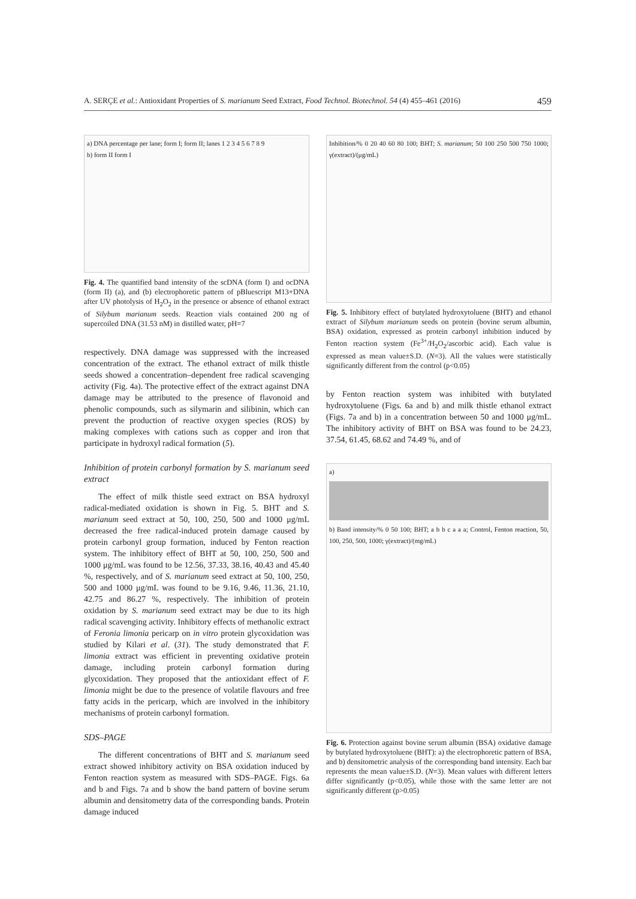A. SERÇE et al.: Antioxidant Properties of S. marianum Seed Extract, Food Technol. Biotechnol. 54 (4) 455–461 (2016) 459
a) DNA percentage per lane; form I; form II; lanes 1 2 3 4 5 6 7 8 9
b) form II form I
Fig. 4. The quantified band intensity of the scDNA (form I) and ocDNA (form II) (a), and (b) electrophoretic pattern of pBluescript M13+DNA after UV photolysis of H<sub>2</sub>O<sub>2</sub> in the presence or absence of ethanol extract of Silybum marianum seeds. Reaction vials contained 200 ng of supercoiled DNA (31.53 nM) in distilled water, pH=7
respectively. DNA damage was suppressed with the increased concentration of the extract. The ethanol extract of milk thistle seeds showed a concentration–dependent free radical scavenging activity (Fig. 4a). The protective effect of the extract against DNA damage may be attributed to the presence of flavonoid and phenolic compounds, such as silymarin and silibinin, which can prevent the production of reactive oxygen species (ROS) by making complexes with cations such as copper and iron that participate in hydroxyl radical formation (5).
Inhibition of protein carbonyl formation by S. marianum seed extract
The effect of milk thistle seed extract on BSA hydroxyl radical-mediated oxidation is shown in Fig. 5. BHT and S. marianum seed extract at 50, 100, 250, 500 and 1000 μg/mL decreased the free radical-induced protein damage caused by protein carbonyl group formation, induced by Fenton reaction system. The inhibitory effect of BHT at 50, 100, 250, 500 and 1000 μg/mL was found to be 12.56, 37.33, 38.16, 40.43 and 45.40 %, respectively, and of S. marianum seed extract at 50, 100, 250, 500 and 1000 μg/mL was found to be 9.16, 9.46, 11.36, 21.10, 42.75 and 86.27 %, respectively. The inhibition of protein oxidation by S. marianum seed extract may be due to its high radical scavenging activity. Inhibitory effects of methanolic extract of Feronia limonia pericarp on in vitro protein glycoxidation was studied by Kilari et al. (31). The study demonstrated that F. limonia extract was efficient in preventing oxidative protein damage, including protein carbonyl formation during glycoxidation. They proposed that the antioxidant effect of F. limonia might be due to the presence of volatile flavours and free fatty acids in the pericarp, which are involved in the inhibitory mechanisms of protein carbonyl formation.
SDS–PAGE
The different concentrations of BHT and S. marianum seed extract showed inhibitory activity on BSA oxidation induced by Fenton reaction system as measured with SDS–PAGE. Figs. 6a and b and Figs. 7a and b show the band pattern of bovine serum albumin and densitometry data of the corresponding bands. Protein damage induced
Inhibition/% 0 20 40 60 80 100; BHT; S. marianum; 50 100 250 500 750 1000; γ(extract)/(μg/mL)
Fig. 5. Inhibitory effect of butylated hydroxytoluene (BHT) and ethanol extract of Silybum marianum seeds on protein (bovine serum albumin, BSA) oxidation, expressed as protein carbonyl inhibition induced by Fenton reaction system (Fe<sup>3+</sup>/H<sub>2</sub>O<sub>2</sub>/ascorbic acid). Each value is expressed as mean value±S.D. (N=3). All the values were statistically significantly different from the control (p<0.05)
by Fenton reaction system was inhibited with butylated hydroxytoluene (Figs. 6a and b) and milk thistle ethanol extract (Figs. 7a and b) in a concentration between 50 and 1000 μg/mL. The inhibitory activity of BHT on BSA was found to be 24.23, 37.54, 61.45, 68.62 and 74.49 %, and of
a)
b) Band intensity/% 0 50 100; BHT; a b b c a a a; Control, Fenton reaction, 50, 100, 250, 500, 1000; γ(extract)/(mg/mL)
Fig. 6. Protection against bovine serum albumin (BSA) oxidative damage by butylated hydroxytoluene (BHT): a) the electrophoretic pattern of BSA, and b) densitometric analysis of the corresponding band intensity. Each bar represents the mean value±S.D. (N=3). Mean values with different letters differ significantly (p<0.05), while those with the same letter are not significantly different (p>0.05)